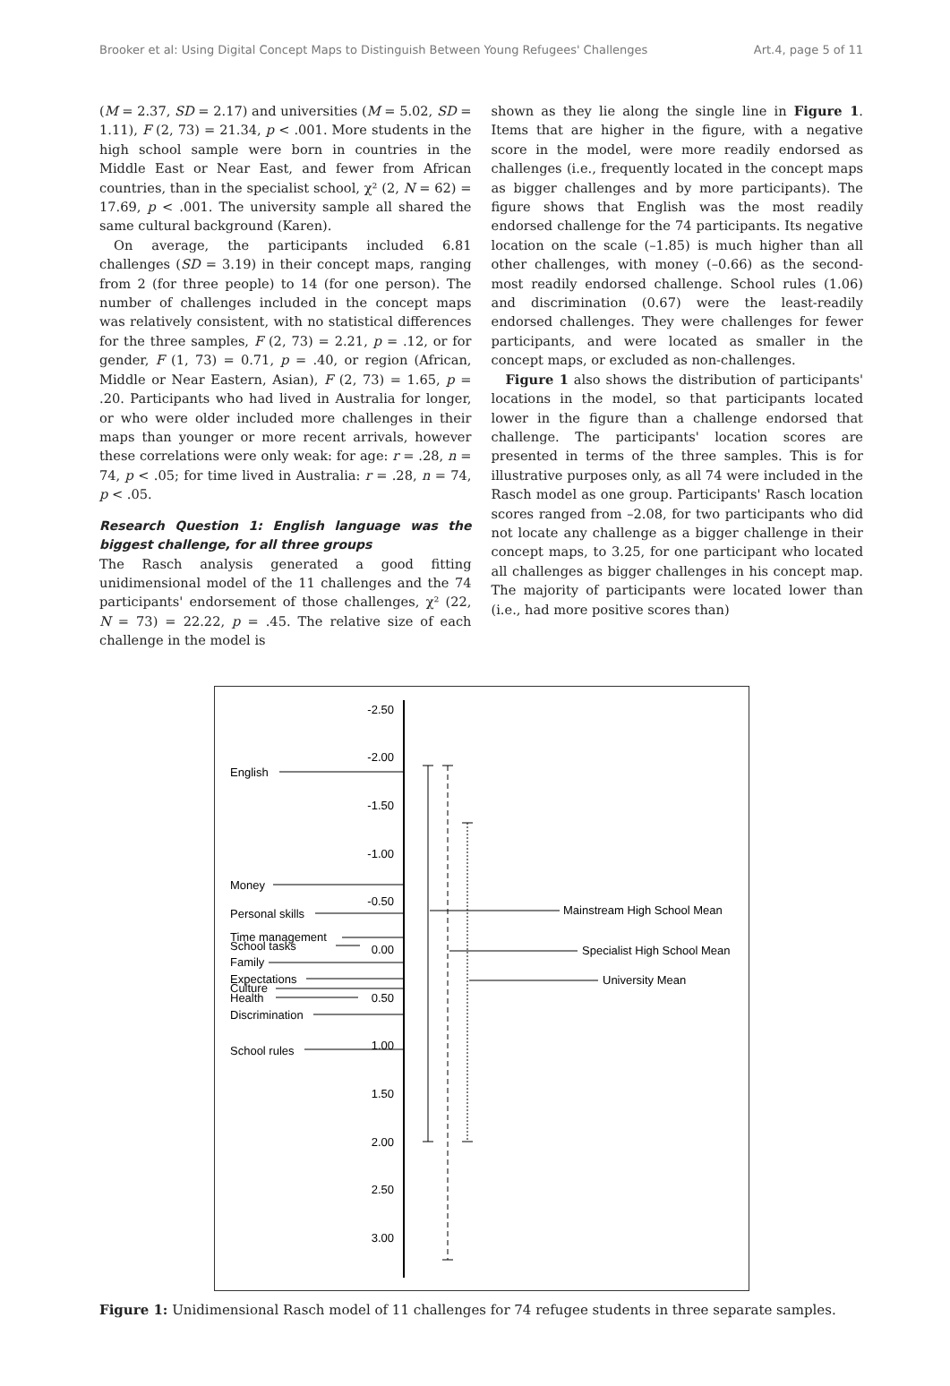Brooker et al: Using Digital Concept Maps to Distinguish Between Young Refugees' Challenges Art.4, page 5 of 11
(M = 2.37, SD = 2.17) and universities (M = 5.02, SD = 1.11), F (2, 73) = 21.34, p < .001. More students in the high school sample were born in countries in the Middle East or Near East, and fewer from African countries, than in the specialist school, χ² (2, N = 62) = 17.69, p < .001. The university sample all shared the same cultural background (Karen).
On average, the participants included 6.81 challenges (SD = 3.19) in their concept maps, ranging from 2 (for three people) to 14 (for one person). The number of challenges included in the concept maps was relatively consistent, with no statistical differences for the three samples, F (2, 73) = 2.21, p = .12, or for gender, F (1, 73) = 0.71, p = .40, or region (African, Middle or Near Eastern, Asian), F (2, 73) = 1.65, p = .20. Participants who had lived in Australia for longer, or who were older included more challenges in their maps than younger or more recent arrivals, however these correlations were only weak: for age: r = .28, n = 74, p < .05; for time lived in Australia: r = .28, n = 74, p < .05.
Research Question 1: English language was the biggest challenge, for all three groups
The Rasch analysis generated a good fitting unidimensional model of the 11 challenges and the 74 participants' endorsement of those challenges, χ² (22, N = 73) = 22.22, p = .45. The relative size of each challenge in the model is
shown as they lie along the single line in Figure 1. Items that are higher in the figure, with a negative score in the model, were more readily endorsed as challenges (i.e., frequently located in the concept maps as bigger challenges and by more participants). The figure shows that English was the most readily endorsed challenge for the 74 participants. Its negative location on the scale (–1.85) is much higher than all other challenges, with money (–0.66) as the second-most readily endorsed challenge. School rules (1.06) and discrimination (0.67) were the least-readily endorsed challenges. They were challenges for fewer participants, and were located as smaller in the concept maps, or excluded as non-challenges.
Figure 1 also shows the distribution of participants' locations in the model, so that participants located lower in the figure than a challenge endorsed that challenge. The participants' location scores are presented in terms of the three samples. This is for illustrative purposes only, as all 74 were included in the Rasch model as one group. Participants' Rasch location scores ranged from –2.08, for two participants who did not locate any challenge as a bigger challenge in their concept maps, to 3.25, for one participant who located all challenges as bigger challenges in his concept map. The majority of participants were located lower than (i.e., had more positive scores than)
-2.50
-2.00
-1.50
-1.00
-0.50
0.00
0.50
1.00
1.50
2.00
2.50
3.00
English
Money
Personal skills
Time management
School tasks
Family
Expectations
Culture
Health
Discrimination
School rules
Mainstream High School Mean
Specialist High School Mean
University Mean
Figure 1: Unidimensional Rasch model of 11 challenges for 74 refugee students in three separate samples.